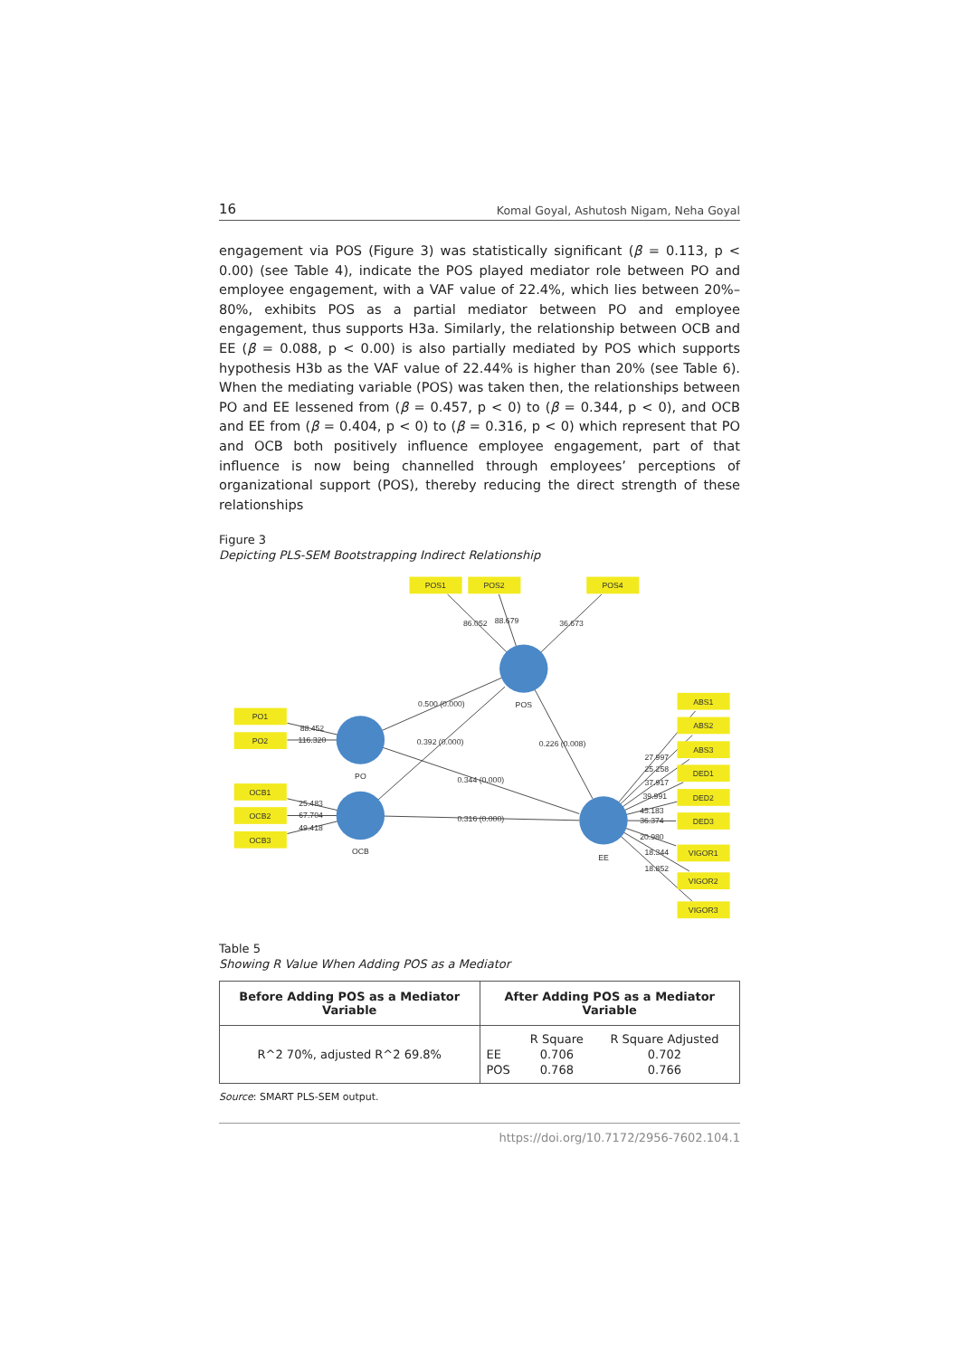16 Komal Goyal, Ashutosh Nigam, Neha Goyal
engagement via POS (Figure 3) was statistically significant (β = 0.113, p < 0.00) (see Table 4), indicate the POS played mediator role between PO and employee engagement, with a VAF value of 22.4%, which lies between 20%–80%, exhibits POS as a partial mediator between PO and employee engagement, thus supports H3a. Similarly, the relationship between OCB and EE (β = 0.088, p < 0.00) is also partially mediated by POS which supports hypothesis H3b as the VAF value of 22.44% is higher than 20% (see Table 6). When the mediating variable (POS) was taken then, the relationships between PO and EE lessened from (β = 0.457, p < 0) to (β = 0.344, p < 0), and OCB and EE from (β = 0.404, p < 0) to (β = 0.316, p < 0) which represent that PO and OCB both positively influence employee engagement, part of that influence is now being channelled through employees’ perceptions of organizational support (POS), thereby reducing the direct strength of these relationships
Figure 3
Depicting PLS-SEM Bootstrapping Indirect Relationship
POS1
POS2
POS4
PO1
PO2
OCB1
OCB2
OCB3
ABS1
ABS2
ABS3
DED1
DED2
DED3
VIGOR1
VIGOR2
VIGOR3
POS
PO
OCB
EE
86.052
88.679
36.673
0.500 (0.000)
0.392 (0.000)
0.226 (0.008)
0.344 (0.000)
0.316 (0.000)
88.452
116.320
25.483
67.704
49.418
27.997
25.258
37.917
39.991
45.183
36.374
20.980
18.344
18.852
Table 5
Showing R Value When Adding POS as a Mediator
| Before Adding POS as a Mediator Variable | After Adding POS as a Mediator Variable |
| --- | --- |
| R^2 70%, adjusted R^2 69.8% | / / R Square / R Square Adjusted / / EE / 0.706 / 0.702 / / POS / 0.768 / 0.766 / |
Source: SMART PLS-SEM output.
https://doi.org/10.7172/2956-7602.104.1